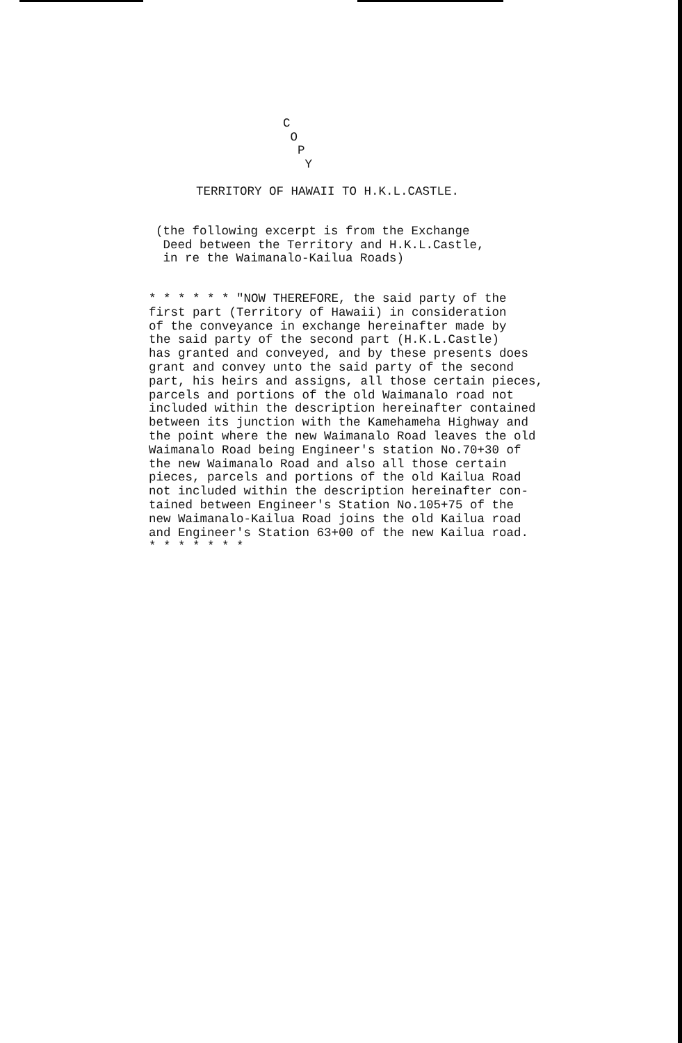C
O
P
Y
TERRITORY OF HAWAII TO H.K.L.CASTLE.
(the following excerpt is from the Exchange Deed between the Territory and H.K.L.Castle, in re the Waimanalo-Kailua Roads)
* * * * * * "NOW THEREFORE, the said party of the first part (Territory of Hawaii) in consideration of the conveyance in exchange hereinafter made by the said party of the second part (H.K.L.Castle) has granted and conveyed, and by these presents does grant and convey unto the said party of the second part, his heirs and assigns, all those certain pieces, parcels and portions of the old Waimanalo road not included within the description hereinafter contained between its junction with the Kamehameha Highway and the point where the new Waimanalo Road leaves the old Waimanalo Road being Engineer's station No.70+30 of the new Waimanalo Road and also all those certain pieces, parcels and portions of the old Kailua Road not included within the description hereinafter con- tained between Engineer's Station No.105+75 of the new Waimanalo-Kailua Road joins the old Kailua road and Engineer's Station 63+00 of the new Kailua road. * * * * * * *